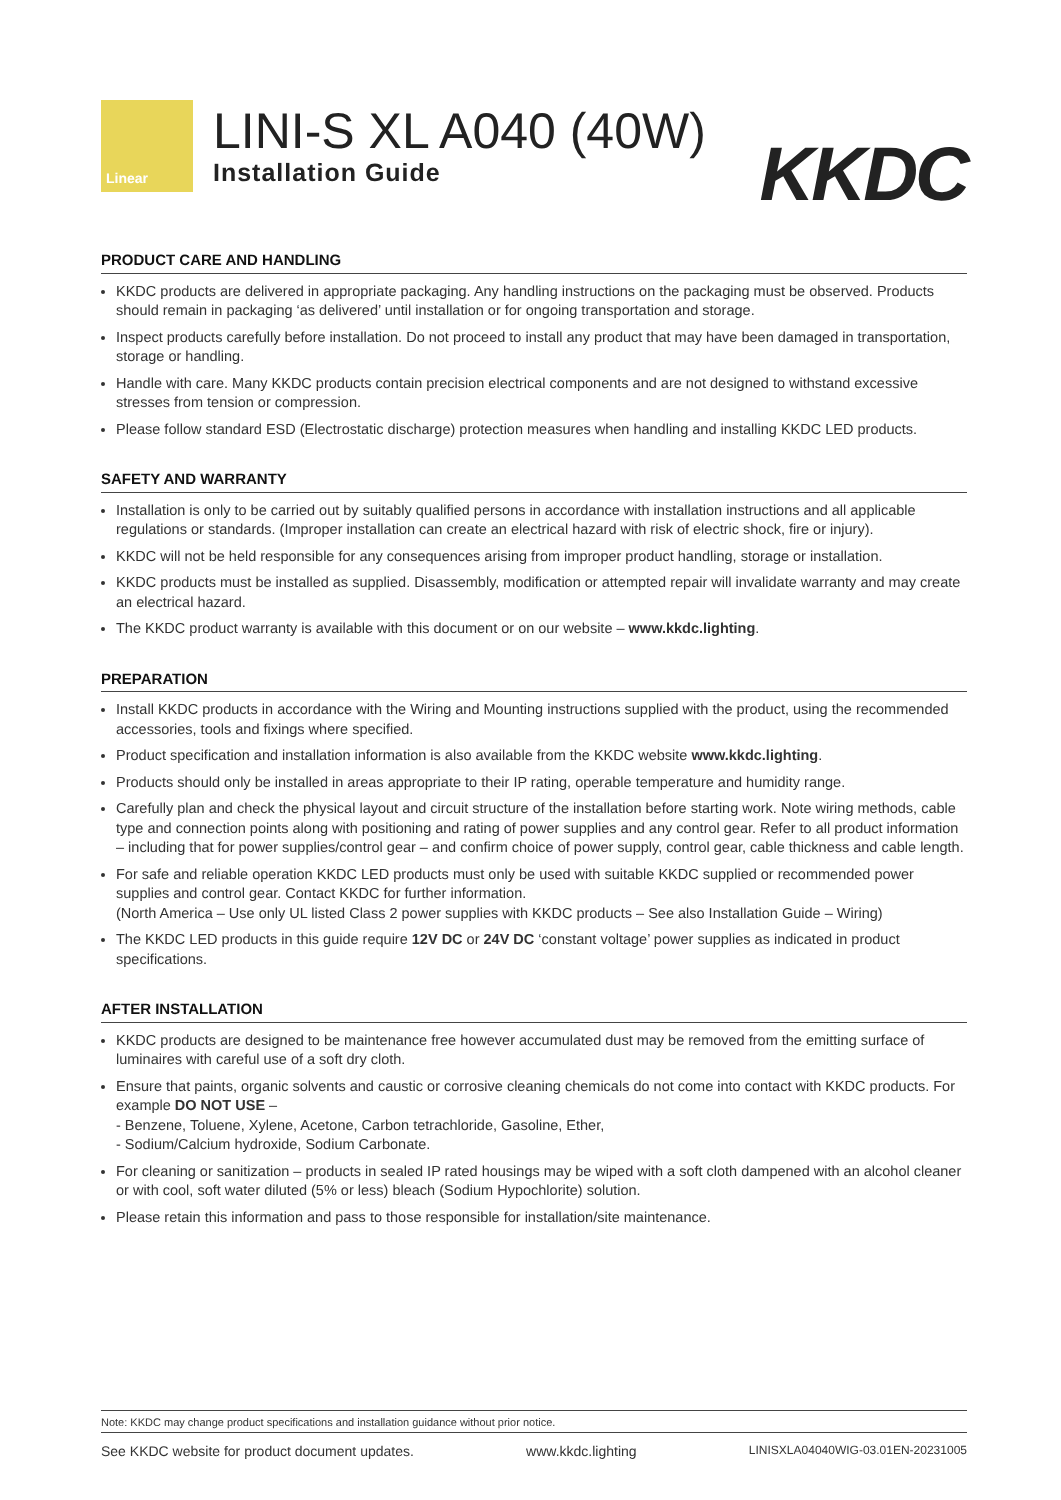Linear
LINI-S XL A040 (40W)
Installation Guide
KKDC
PRODUCT CARE AND HANDLING
KKDC products are delivered in appropriate packaging. Any handling instructions on the packaging must be observed. Products should remain in packaging ‘as delivered’ until installation or for ongoing transportation and storage.
Inspect products carefully before installation. Do not proceed to install any product that may have been damaged in transportation, storage or handling.
Handle with care. Many KKDC products contain precision electrical components and are not designed to withstand excessive stresses from tension or compression.
Please follow standard ESD (Electrostatic discharge) protection measures when handling and installing KKDC LED products.
SAFETY AND WARRANTY
Installation is only to be carried out by suitably qualified persons in accordance with installation instructions and all applicable regulations or standards. (Improper installation can create an electrical hazard with risk of electric shock, fire or injury).
KKDC will not be held responsible for any consequences arising from improper product handling, storage or installation.
KKDC products must be installed as supplied. Disassembly, modification or attempted repair will invalidate warranty and may create an electrical hazard.
The KKDC product warranty is available with this document or on our website – www.kkdc.lighting.
PREPARATION
Install KKDC products in accordance with the Wiring and Mounting instructions supplied with the product, using the recommended accessories, tools and fixings where specified.
Product specification and installation information is also available from the KKDC website www.kkdc.lighting.
Products should only be installed in areas appropriate to their IP rating, operable temperature and humidity range.
Carefully plan and check the physical layout and circuit structure of the installation before starting work. Note wiring methods, cable type and connection points along with positioning and rating of power supplies and any control gear. Refer to all product information – including that for power supplies/control gear – and confirm choice of power supply, control gear, cable thickness and cable length.
For safe and reliable operation KKDC LED products must only be used with suitable KKDC supplied or recommended power supplies and control gear. Contact KKDC for further information.
(North America – Use only UL listed Class 2 power supplies with KKDC products – See also Installation Guide – Wiring)
The KKDC LED products in this guide require 12V DC or 24V DC ‘constant voltage’ power supplies as indicated in product specifications.
AFTER INSTALLATION
KKDC products are designed to be maintenance free however accumulated dust may be removed from the emitting surface of luminaires with careful use of a soft dry cloth.
Ensure that paints, organic solvents and caustic or corrosive cleaning chemicals do not come into contact with KKDC products. For example DO NOT USE –
- Benzene, Toluene, Xylene, Acetone, Carbon tetrachloride, Gasoline, Ether,
- Sodium/Calcium hydroxide, Sodium Carbonate.
For cleaning or sanitization – products in sealed IP rated housings may be wiped with a soft cloth dampened with an alcohol cleaner or with cool, soft water diluted (5% or less) bleach (Sodium Hypochlorite) solution.
Please retain this information and pass to those responsible for installation/site maintenance.
Note: KKDC may change product specifications and installation guidance without prior notice.
See KKDC website for product document updates. www.kkdc.lighting LINISXLA04040WIG-03.01EN-20231005